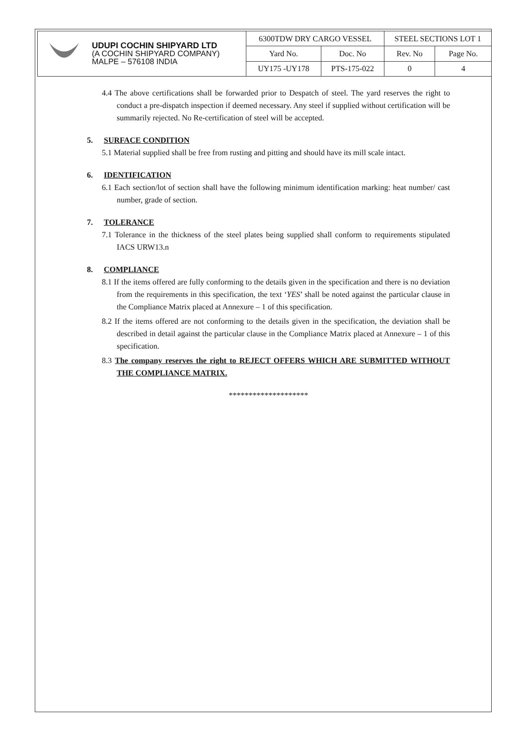| | UDUPI COCHIN SHIPYARD LTD (A COCHIN SHIPYARD COMPANY) MALPE – 576108 INDIA | 6300TDW DRY CARGO VESSEL | | STEEL SECTIONS LOT 1 | |
| | | Yard No. | Doc. No | Rev. No | Page No. |
| | | UY175 -UY178 | PTS-175-022 | 0 | 4 |
4.4 The above certifications shall be forwarded prior to Despatch of steel. The yard reserves the right to conduct a pre-dispatch inspection if deemed necessary. Any steel if supplied without certification will be summarily rejected. No Re-certification of steel will be accepted.
5. SURFACE CONDITION
5.1 Material supplied shall be free from rusting and pitting and should have its mill scale intact.
6. IDENTIFICATION
6.1 Each section/lot of section shall have the following minimum identification marking: heat number/ cast number, grade of section.
7. TOLERANCE
7.1 Tolerance in the thickness of the steel plates being supplied shall conform to requirements stipulated IACS URW13.n
8. COMPLIANCE
8.1 If the items offered are fully conforming to the details given in the specification and there is no deviation from the requirements in this specification, the text ‘YES’ shall be noted against the particular clause in the Compliance Matrix placed at Annexure – 1 of this specification.
8.2 If the items offered are not conforming to the details given in the specification, the deviation shall be described in detail against the particular clause in the Compliance Matrix placed at Annexure – 1 of this specification.
8.3 The company reserves the right to REJECT OFFERS WHICH ARE SUBMITTED WITHOUT THE COMPLIANCE MATRIX.
********************